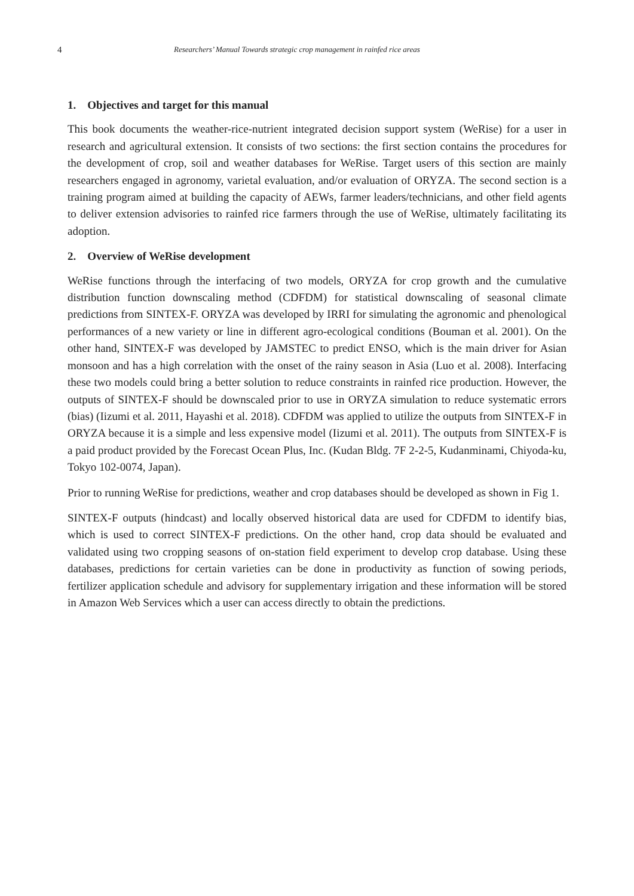4 Researchers’ Manual Towards strategic crop management in rainfed rice areas
1. Objectives and target for this manual
This book documents the weather-rice-nutrient integrated decision support system (WeRise) for a user in research and agricultural extension. It consists of two sections: the first section contains the procedures for the development of crop, soil and weather databases for WeRise. Target users of this section are mainly researchers engaged in agronomy, varietal evaluation, and/or evaluation of ORYZA. The second section is a training program aimed at building the capacity of AEWs, farmer leaders/technicians, and other field agents to deliver extension advisories to rainfed rice farmers through the use of WeRise, ultimately facilitating its adoption.
2. Overview of WeRise development
WeRise functions through the interfacing of two models, ORYZA for crop growth and the cumulative distribution function downscaling method (CDFDM) for statistical downscaling of seasonal climate predictions from SINTEX-F. ORYZA was developed by IRRI for simulating the agronomic and phenological performances of a new variety or line in different agro-ecological conditions (Bouman et al. 2001). On the other hand, SINTEX-F was developed by JAMSTEC to predict ENSO, which is the main driver for Asian monsoon and has a high correlation with the onset of the rainy season in Asia (Luo et al. 2008). Interfacing these two models could bring a better solution to reduce constraints in rainfed rice production. However, the outputs of SINTEX-F should be downscaled prior to use in ORYZA simulation to reduce systematic errors (bias) (Iizumi et al. 2011, Hayashi et al. 2018). CDFDM was applied to utilize the outputs from SINTEX-F in ORYZA because it is a simple and less expensive model (Iizumi et al. 2011). The outputs from SINTEX-F is a paid product provided by the Forecast Ocean Plus, Inc. (Kudan Bldg. 7F 2-2-5, Kudanminami, Chiyoda-ku, Tokyo 102-0074, Japan).
Prior to running WeRise for predictions, weather and crop databases should be developed as shown in Fig 1.
SINTEX-F outputs (hindcast) and locally observed historical data are used for CDFDM to identify bias, which is used to correct SINTEX-F predictions. On the other hand, crop data should be evaluated and validated using two cropping seasons of on-station field experiment to develop crop database. Using these databases, predictions for certain varieties can be done in productivity as function of sowing periods, fertilizer application schedule and advisory for supplementary irrigation and these information will be stored in Amazon Web Services which a user can access directly to obtain the predictions.